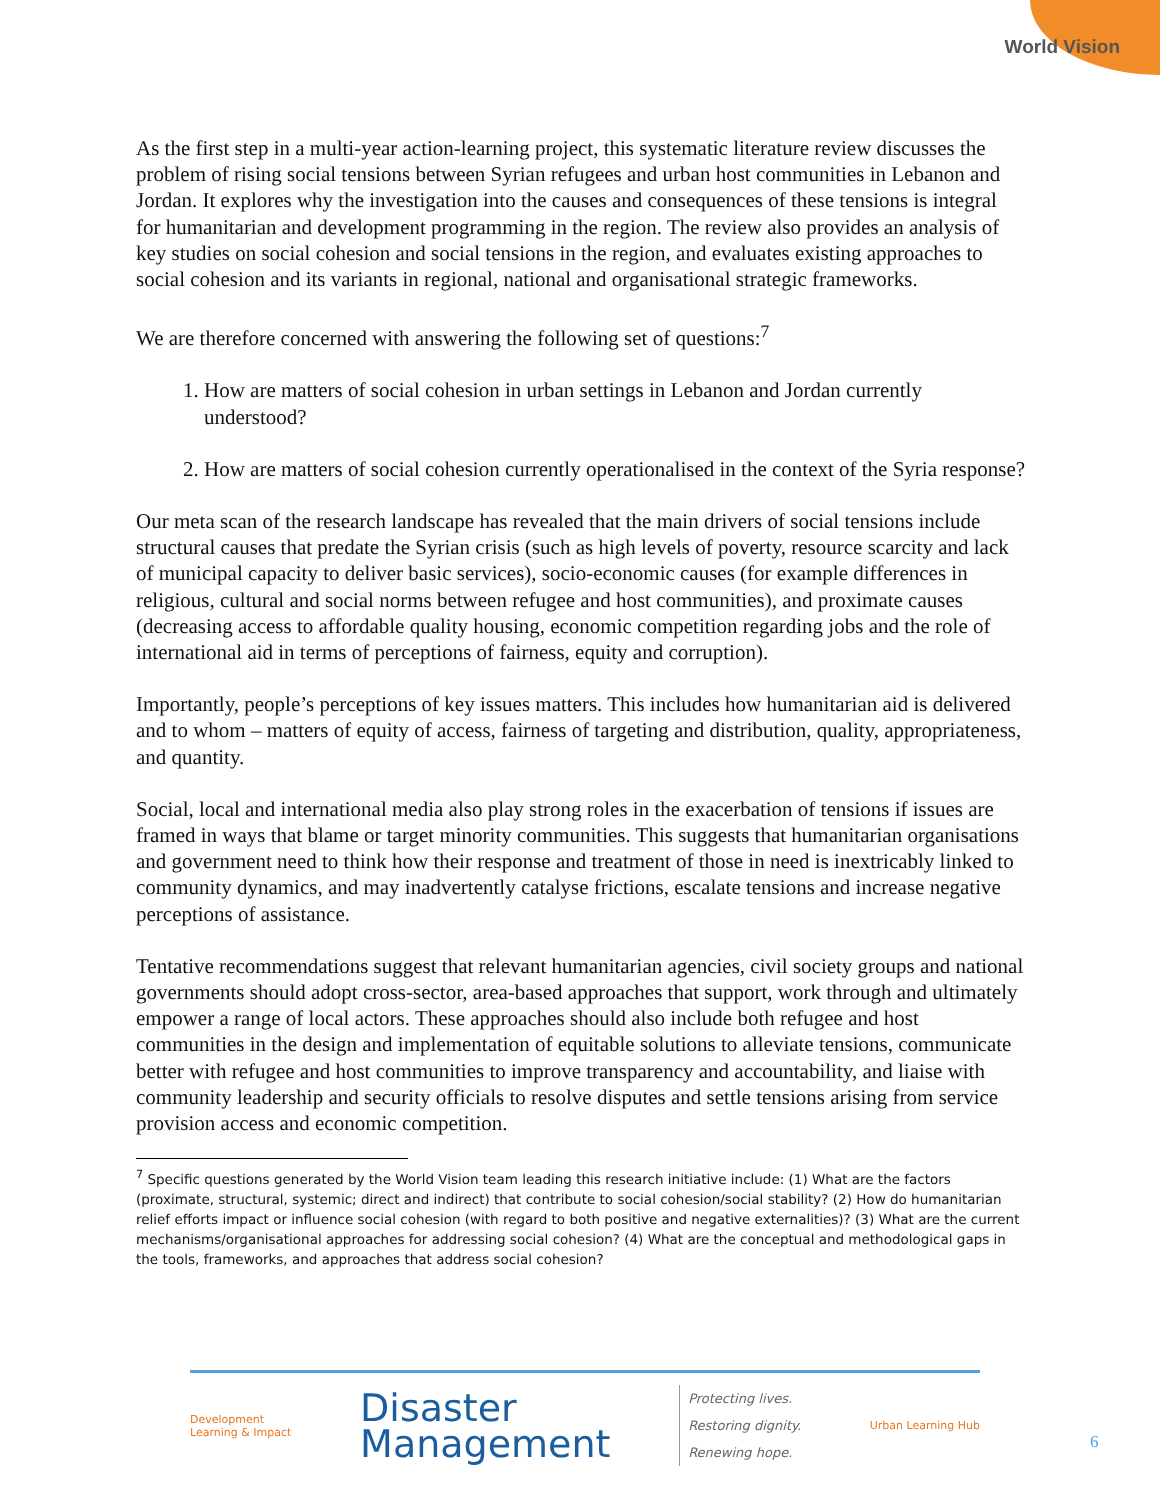World Vision
As the first step in a multi-year action-learning project, this systematic literature review discusses the problem of rising social tensions between Syrian refugees and urban host communities in Lebanon and Jordan. It explores why the investigation into the causes and consequences of these tensions is integral for humanitarian and development programming in the region. The review also provides an analysis of key studies on social cohesion and social tensions in the region, and evaluates existing approaches to social cohesion and its variants in regional, national and organisational strategic frameworks.
We are therefore concerned with answering the following set of questions:<sup>7</sup>
1. How are matters of social cohesion in urban settings in Lebanon and Jordan currently understood?
2. How are matters of social cohesion currently operationalised in the context of the Syria response?
Our meta scan of the research landscape has revealed that the main drivers of social tensions include structural causes that predate the Syrian crisis (such as high levels of poverty, resource scarcity and lack of municipal capacity to deliver basic services), socio-economic causes (for example differences in religious, cultural and social norms between refugee and host communities), and proximate causes (decreasing access to affordable quality housing, economic competition regarding jobs and the role of international aid in terms of perceptions of fairness, equity and corruption).
Importantly, people’s perceptions of key issues matters. This includes how humanitarian aid is delivered and to whom – matters of equity of access, fairness of targeting and distribution, quality, appropriateness, and quantity.
Social, local and international media also play strong roles in the exacerbation of tensions if issues are framed in ways that blame or target minority communities. This suggests that humanitarian organisations and government need to think how their response and treatment of those in need is inextricably linked to community dynamics, and may inadvertently catalyse frictions, escalate tensions and increase negative perceptions of assistance.
Tentative recommendations suggest that relevant humanitarian agencies, civil society groups and national governments should adopt cross-sector, area-based approaches that support, work through and ultimately empower a range of local actors. These approaches should also include both refugee and host communities in the design and implementation of equitable solutions to alleviate tensions, communicate better with refugee and host communities to improve transparency and accountability, and liaise with community leadership and security officials to resolve disputes and settle tensions arising from service provision access and economic competition.
<sup>7</sup> Specific questions generated by the World Vision team leading this research initiative include: (1) What are the factors (proximate, structural, systemic; direct and indirect) that contribute to social cohesion/social stability? (2) How do humanitarian relief efforts impact or influence social cohesion (with regard to both positive and negative externalities)? (3) What are the current mechanisms/organisational approaches for addressing social cohesion? (4) What are the conceptual and methodological gaps in the tools, frameworks, and approaches that address social cohesion?
Development
Learning & Impact
Disaster
Management
Protecting lives.
Restoring dignity.
Renewing hope.
Urban Learning Hub
6